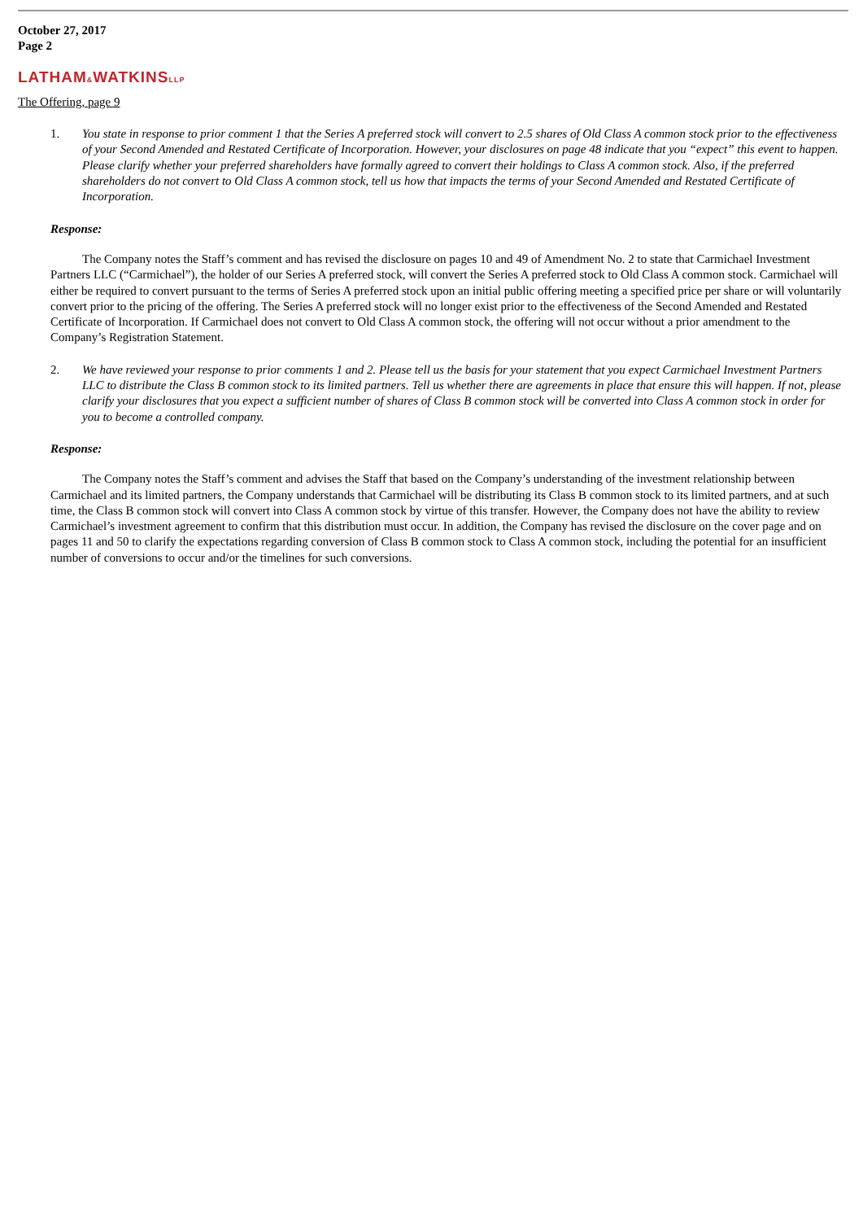October 27, 2017
Page 2
LATHAM&WATKINSLLP
The Offering, page 9
1. You state in response to prior comment 1 that the Series A preferred stock will convert to 2.5 shares of Old Class A common stock prior to the effectiveness of your Second Amended and Restated Certificate of Incorporation. However, your disclosures on page 48 indicate that you “expect” this event to happen. Please clarify whether your preferred shareholders have formally agreed to convert their holdings to Class A common stock. Also, if the preferred shareholders do not convert to Old Class A common stock, tell us how that impacts the terms of your Second Amended and Restated Certificate of Incorporation.
Response:
The Company notes the Staff’s comment and has revised the disclosure on pages 10 and 49 of Amendment No. 2 to state that Carmichael Investment Partners LLC (“Carmichael”), the holder of our Series A preferred stock, will convert the Series A preferred stock to Old Class A common stock. Carmichael will either be required to convert pursuant to the terms of Series A preferred stock upon an initial public offering meeting a specified price per share or will voluntarily convert prior to the pricing of the offering. The Series A preferred stock will no longer exist prior to the effectiveness of the Second Amended and Restated Certificate of Incorporation. If Carmichael does not convert to Old Class A common stock, the offering will not occur without a prior amendment to the Company’s Registration Statement.
2. We have reviewed your response to prior comments 1 and 2. Please tell us the basis for your statement that you expect Carmichael Investment Partners LLC to distribute the Class B common stock to its limited partners. Tell us whether there are agreements in place that ensure this will happen. If not, please clarify your disclosures that you expect a sufficient number of shares of Class B common stock will be converted into Class A common stock in order for you to become a controlled company.
Response:
The Company notes the Staff’s comment and advises the Staff that based on the Company’s understanding of the investment relationship between Carmichael and its limited partners, the Company understands that Carmichael will be distributing its Class B common stock to its limited partners, and at such time, the Class B common stock will convert into Class A common stock by virtue of this transfer. However, the Company does not have the ability to review Carmichael’s investment agreement to confirm that this distribution must occur. In addition, the Company has revised the disclosure on the cover page and on pages 11 and 50 to clarify the expectations regarding conversion of Class B common stock to Class A common stock, including the potential for an insufficient number of conversions to occur and/or the timelines for such conversions.